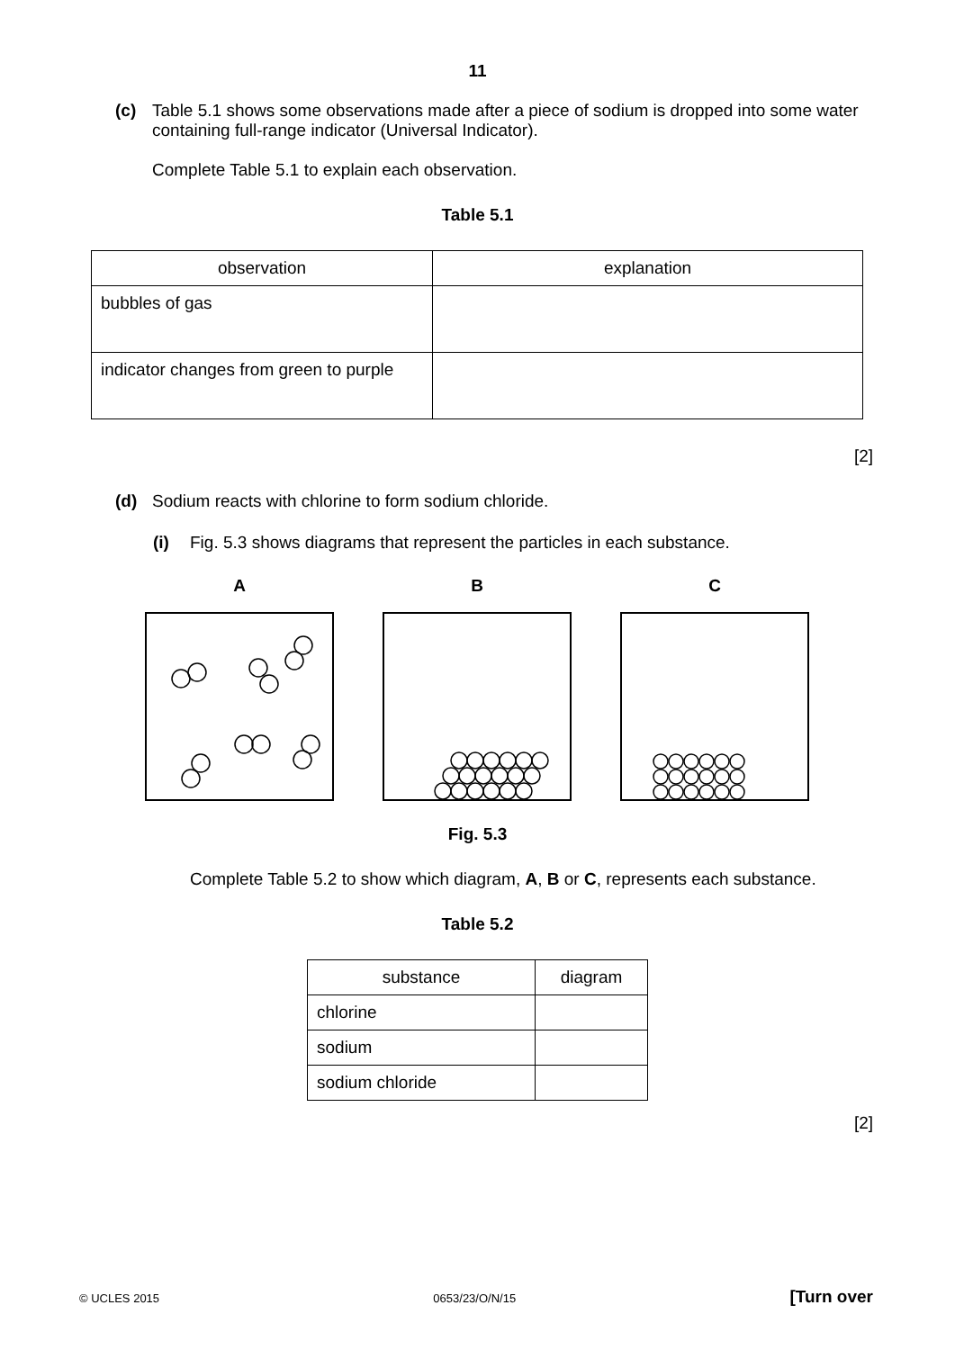11
(c) Table 5.1 shows some observations made after a piece of sodium is dropped into some water containing full-range indicator (Universal Indicator).
Complete Table 5.1 to explain each observation.
Table 5.1
| observation | explanation |
| --- | --- |
| bubbles of gas | |
| indicator changes from green to purple | |
[2]
(d) Sodium reacts with chlorine to form sodium chloride.
(i) Fig. 5.3 shows diagrams that represent the particles in each substance.
A B C
Fig. 5.3
Complete Table 5.2 to show which diagram, A, B or C, represents each substance.
Table 5.2
| substance | diagram |
| --- | --- |
| chlorine | |
| sodium | |
| sodium chloride | |
[2]
© UCLES 2015 0653/23/O/N/15 [Turn over